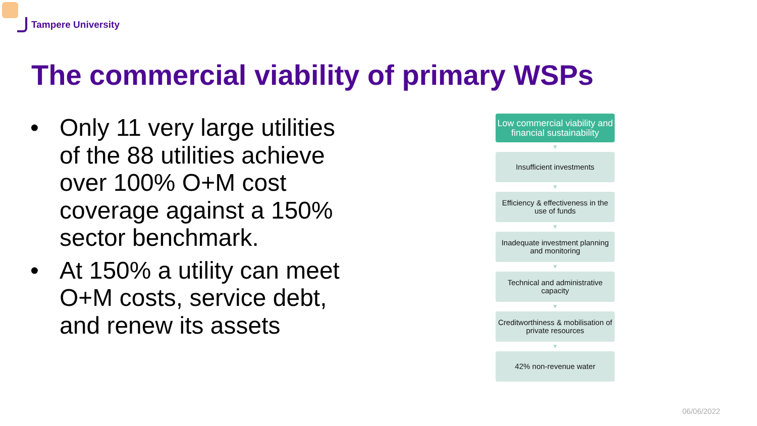Tampere University
The commercial viability of primary WSPs
• Only 11 very large utilities of the 88 utilities achieve over 100% O+M cost coverage against a 150% sector benchmark.
• At 150% a utility can meet O+M costs, service debt, and renew its assets
Low commercial viability and financial sustainability
▼
Insufficient investments
▼
Efficiency & effectiveness in the use of funds
▼
Inadequate investment planning and monitoring
▼
Technical and administrative capacity
▼
Creditworthiness & mobilisation of private resources
▼
42% non-revenue water
06/06/2022